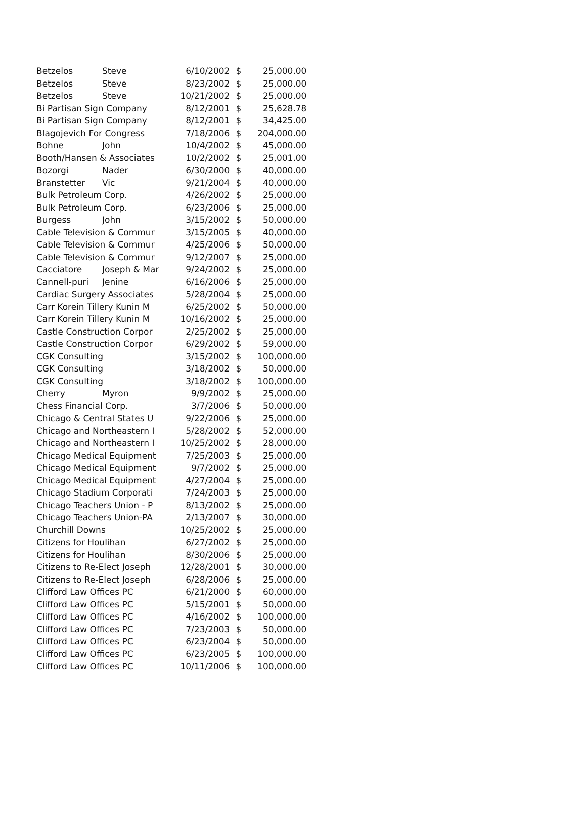| Betzelos | Steve | 6/10/2002 | $ | 25,000.00 |
| Betzelos | Steve | 8/23/2002 | $ | 25,000.00 |
| Betzelos | Steve | 10/21/2002 | $ | 25,000.00 |
| Bi Partisan Sign Company | | 8/12/2001 | $ | 25,628.78 |
| Bi Partisan Sign Company | | 8/12/2001 | $ | 34,425.00 |
| Blagojevich For Congress | | 7/18/2006 | $ | 204,000.00 |
| Bohne | John | 10/4/2002 | $ | 45,000.00 |
| Booth/Hansen & Associates | | 10/2/2002 | $ | 25,001.00 |
| Bozorgi | Nader | 6/30/2000 | $ | 40,000.00 |
| Branstetter | Vic | 9/21/2004 | $ | 40,000.00 |
| Bulk Petroleum Corp. | | 4/26/2002 | $ | 25,000.00 |
| Bulk Petroleum Corp. | | 6/23/2006 | $ | 25,000.00 |
| Burgess | John | 3/15/2002 | $ | 50,000.00 |
| Cable Television & Commur | | 3/15/2005 | $ | 40,000.00 |
| Cable Television & Commur | | 4/25/2006 | $ | 50,000.00 |
| Cable Television & Commur | | 9/12/2007 | $ | 25,000.00 |
| Cacciatore | Joseph & Mar | 9/24/2002 | $ | 25,000.00 |
| Cannell-puri | Jenine | 6/16/2006 | $ | 25,000.00 |
| Cardiac Surgery Associates | | 5/28/2004 | $ | 25,000.00 |
| Carr Korein Tillery Kunin M | | 6/25/2002 | $ | 50,000.00 |
| Carr Korein Tillery Kunin M | | 10/16/2002 | $ | 25,000.00 |
| Castle Construction Corpor | | 2/25/2002 | $ | 25,000.00 |
| Castle Construction Corpor | | 6/29/2002 | $ | 59,000.00 |
| CGK Consulting | | 3/15/2002 | $ | 100,000.00 |
| CGK Consulting | | 3/18/2002 | $ | 50,000.00 |
| CGK Consulting | | 3/18/2002 | $ | 100,000.00 |
| Cherry | Myron | 9/9/2002 | $ | 25,000.00 |
| Chess Financial Corp. | | 3/7/2006 | $ | 50,000.00 |
| Chicago & Central States U | | 9/22/2006 | $ | 25,000.00 |
| Chicago and Northeastern I | | 5/28/2002 | $ | 52,000.00 |
| Chicago and Northeastern I | | 10/25/2002 | $ | 28,000.00 |
| Chicago Medical Equipment | | 7/25/2003 | $ | 25,000.00 |
| Chicago Medical Equipment | | 9/7/2002 | $ | 25,000.00 |
| Chicago Medical Equipment | | 4/27/2004 | $ | 25,000.00 |
| Chicago Stadium Corporati | | 7/24/2003 | $ | 25,000.00 |
| Chicago Teachers Union - P | | 8/13/2002 | $ | 25,000.00 |
| Chicago Teachers Union-PA | | 2/13/2007 | $ | 30,000.00 |
| Churchill Downs | | 10/25/2002 | $ | 25,000.00 |
| Citizens for Houlihan | | 6/27/2002 | $ | 25,000.00 |
| Citizens for Houlihan | | 8/30/2006 | $ | 25,000.00 |
| Citizens to Re-Elect Joseph | | 12/28/2001 | $ | 30,000.00 |
| Citizens to Re-Elect Joseph | | 6/28/2006 | $ | 25,000.00 |
| Clifford Law Offices PC | | 6/21/2000 | $ | 60,000.00 |
| Clifford Law Offices PC | | 5/15/2001 | $ | 50,000.00 |
| Clifford Law Offices PC | | 4/16/2002 | $ | 100,000.00 |
| Clifford Law Offices PC | | 7/23/2003 | $ | 50,000.00 |
| Clifford Law Offices PC | | 6/23/2004 | $ | 50,000.00 |
| Clifford Law Offices PC | | 6/23/2005 | $ | 100,000.00 |
| Clifford Law Offices PC | | 10/11/2006 | $ | 100,000.00 |